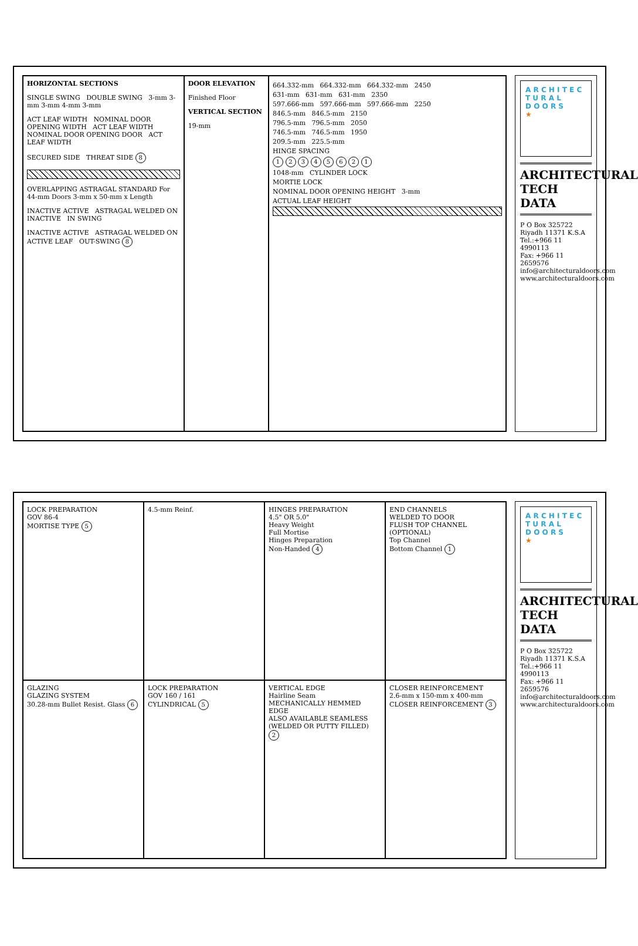HORIZONTAL SECTIONS
SINGLE SWING DOUBLE SWING 3-mm 3-mm 3-mm 4-mm 3-mm
ACT LEAF WIDTH NOMINAL DOOR OPENING WIDTH ACT LEAF WIDTH NOMINAL DOOR OPENING DOOR ACT LEAF WIDTH
SECURED SIDE THREAT SIDE 8
OVERLAPPING ASTRAGAL STANDARD For 44-mm Doors 3-mm x 50-mm x Length
INACTIVE ACTIVE ASTRAGAL WELDED ON INACTIVE IN SWING
INACTIVE ACTIVE ASTRAGAL WELDED ON ACTIVE LEAF OUT-SWING 8
DOOR ELEVATION
Finished Floor
VERTICAL SECTION
19-mm
664.332-mm 664.332-mm 664.332-mm 2450
631-mm 631-mm 631-mm 2350
597.666-mm 597.666-mm 597.666-mm 2250
846.5-mm 846.5-mm 2150
796.5-mm 796.5-mm 2050
746.5-mm 746.5-mm 1950
209.5-mm 225.5-mm
HINGE SPACING
1 2 3 4 5 6 2 1
1048-mm CYLINDER LOCK
MORTIE LOCK
NOMINAL DOOR OPENING HEIGHT 3-mm
ACTUAL LEAF HEIGHT
A R C H I T E C T U R A L
D O O R S
★
ARCHITECTURAL TECH DATA
P O Box 325722 Riyadh 11371 K.S.A
Tel.:+966 11 4990113
Fax: +966 11 2659576
info@architecturaldoors.com
www.architecturaldoors.com
LOCK PREPARATION
GOV 86-4
MORTISE TYPE 5
4.5-mm Reinf. HINGES PREPARATION
4.5" OR 5.0"
Heavy Weight
Full Mortise
Hinges Preparation
Non-Handed 4
END CHANNELS
WELDED TO DOOR
FLUSH TOP CHANNEL (OPTIONAL)
Top Channel
Bottom Channel 1
GLAZING
GLAZING SYSTEM
30.28-mm Bullet Resist. Glass 6
LOCK PREPARATION
GOV 160 / 161
CYLINDRICAL 5
VERTICAL EDGE
Hairline Seam
MECHANICALLY HEMMED EDGE
ALSO AVAILABLE SEAMLESS (WELDED OR PUTTY FILLED) 2
CLOSER REINFORCEMENT
2.6-mm x 150-mm x 400-mm
CLOSER REINFORCEMENT 3
A R C H I T E C T U R A L
D O O R S
★
ARCHITECTURAL TECH DATA
P O Box 325722 Riyadh 11371 K.S.A
Tel.:+966 11 4990113
Fax: +966 11 2659576
info@architecturaldoors.com
www.architecturaldoors.com